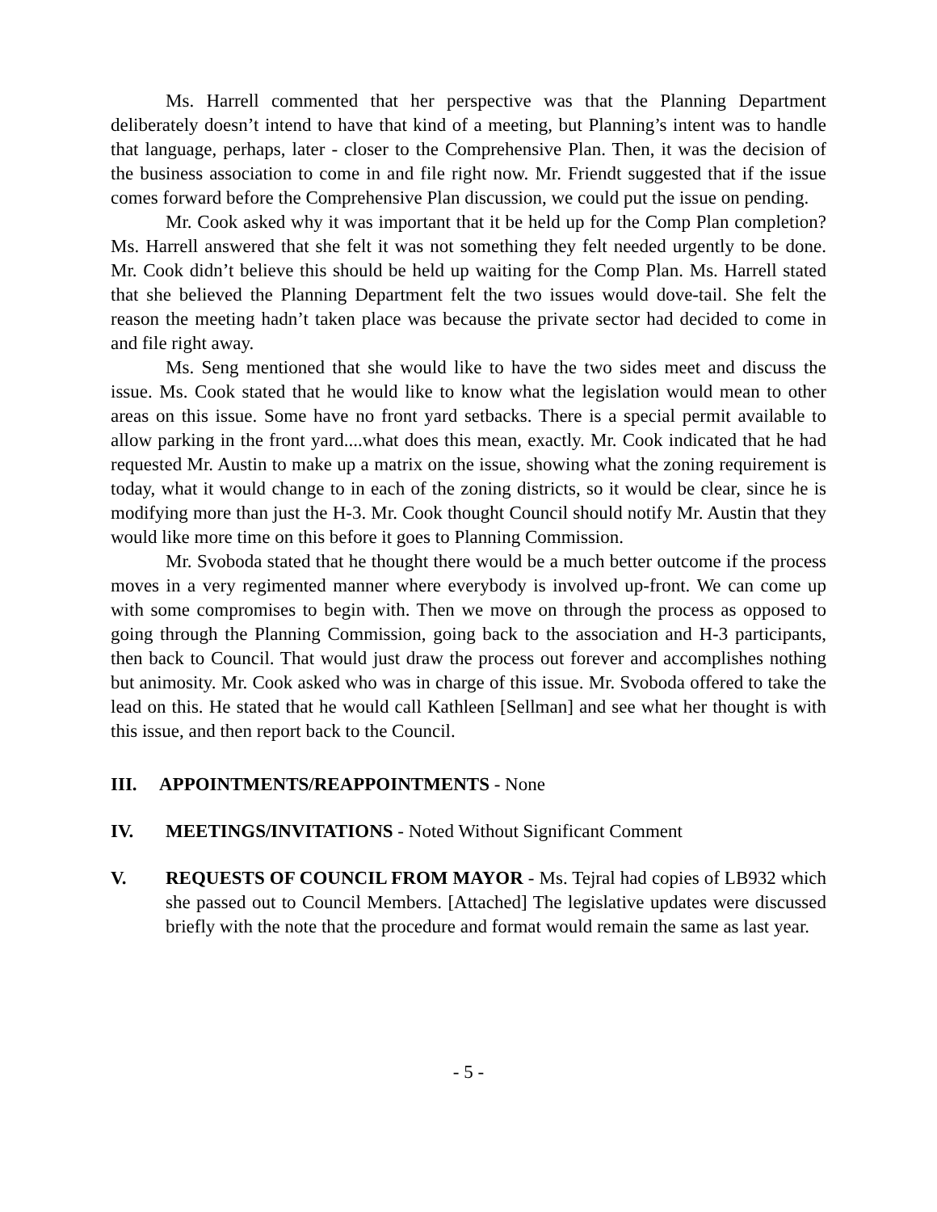Ms. Harrell commented that her perspective was that the Planning Department deliberately doesn’t intend to have that kind of a meeting, but Planning’s intent was to handle that language, perhaps, later - closer to the Comprehensive Plan. Then, it was the decision of the business association to come in and file right now. Mr. Friendt suggested that if the issue comes forward before the Comprehensive Plan discussion, we could put the issue on pending.
Mr. Cook asked why it was important that it be held up for the Comp Plan completion? Ms. Harrell answered that she felt it was not something they felt needed urgently to be done. Mr. Cook didn’t believe this should be held up waiting for the Comp Plan. Ms. Harrell stated that she believed the Planning Department felt the two issues would dove-tail. She felt the reason the meeting hadn’t taken place was because the private sector had decided to come in and file right away.
Ms. Seng mentioned that she would like to have the two sides meet and discuss the issue. Ms. Cook stated that he would like to know what the legislation would mean to other areas on this issue. Some have no front yard setbacks. There is a special permit available to allow parking in the front yard....what does this mean, exactly. Mr. Cook indicated that he had requested Mr. Austin to make up a matrix on the issue, showing what the zoning requirement is today, what it would change to in each of the zoning districts, so it would be clear, since he is modifying more than just the H-3. Mr. Cook thought Council should notify Mr. Austin that they would like more time on this before it goes to Planning Commission.
Mr. Svoboda stated that he thought there would be a much better outcome if the process moves in a very regimented manner where everybody is involved up-front. We can come up with some compromises to begin with. Then we move on through the process as opposed to going through the Planning Commission, going back to the association and H-3 participants, then back to Council. That would just draw the process out forever and accomplishes nothing but animosity. Mr. Cook asked who was in charge of this issue. Mr. Svoboda offered to take the lead on this. He stated that he would call Kathleen [Sellman] and see what her thought is with this issue, and then report back to the Council.
III. APPOINTMENTS/REAPPOINTMENTS - None
IV. MEETINGS/INVITATIONS - Noted Without Significant Comment
V. REQUESTS OF COUNCIL FROM MAYOR - Ms. Tejral had copies of LB932 which she passed out to Council Members. [Attached] The legislative updates were discussed briefly with the note that the procedure and format would remain the same as last year.
- 5 -